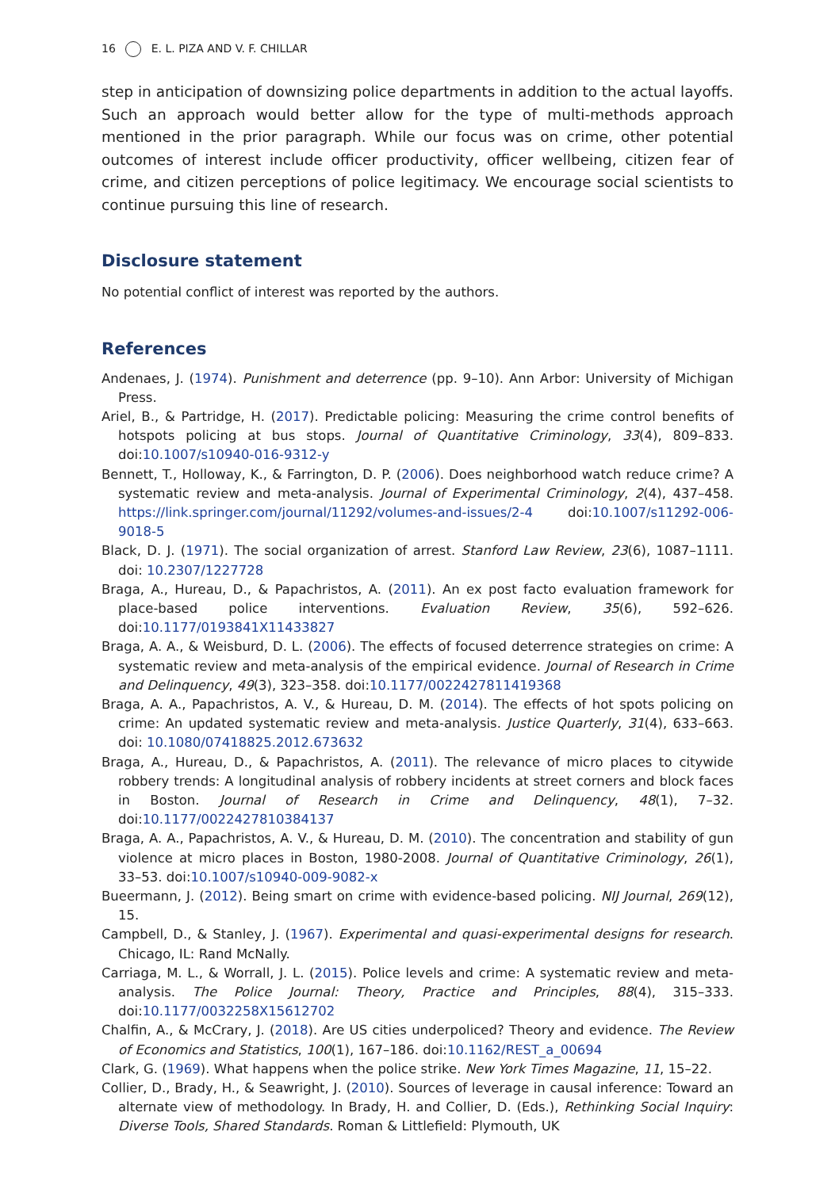16 E. L. PIZA AND V. F. CHILLAR
step in anticipation of downsizing police departments in addition to the actual layoffs. Such an approach would better allow for the type of multi-methods approach mentioned in the prior paragraph. While our focus was on crime, other potential outcomes of interest include officer productivity, officer wellbeing, citizen fear of crime, and citizen perceptions of police legitimacy. We encourage social scientists to continue pursuing this line of research.
Disclosure statement
No potential conflict of interest was reported by the authors.
References
Andenaes, J. (1974). Punishment and deterrence (pp. 9–10). Ann Arbor: University of Michigan Press.
Ariel, B., & Partridge, H. (2017). Predictable policing: Measuring the crime control benefits of hotspots policing at bus stops. Journal of Quantitative Criminology, 33(4), 809–833. doi:10.1007/s10940-016-9312-y
Bennett, T., Holloway, K., & Farrington, D. P. (2006). Does neighborhood watch reduce crime? A systematic review and meta-analysis. Journal of Experimental Criminology, 2(4), 437–458. https://link.springer.com/journal/11292/volumes-and-issues/2-4 doi:10.1007/s11292-006-9018-5
Black, D. J. (1971). The social organization of arrest. Stanford Law Review, 23(6), 1087–1111. doi: 10.2307/1227728
Braga, A., Hureau, D., & Papachristos, A. (2011). An ex post facto evaluation framework for place-based police interventions. Evaluation Review, 35(6), 592–626. doi:10.1177/0193841X11433827
Braga, A. A., & Weisburd, D. L. (2006). The effects of focused deterrence strategies on crime: A systematic review and meta-analysis of the empirical evidence. Journal of Research in Crime and Delinquency, 49(3), 323–358. doi:10.1177/0022427811419368
Braga, A. A., Papachristos, A. V., & Hureau, D. M. (2014). The effects of hot spots policing on crime: An updated systematic review and meta-analysis. Justice Quarterly, 31(4), 633–663. doi: 10.1080/07418825.2012.673632
Braga, A., Hureau, D., & Papachristos, A. (2011). The relevance of micro places to citywide robbery trends: A longitudinal analysis of robbery incidents at street corners and block faces in Boston. Journal of Research in Crime and Delinquency, 48(1), 7–32. doi:10.1177/0022427810384137
Braga, A. A., Papachristos, A. V., & Hureau, D. M. (2010). The concentration and stability of gun violence at micro places in Boston, 1980-2008. Journal of Quantitative Criminology, 26(1), 33–53. doi:10.1007/s10940-009-9082-x
Bueermann, J. (2012). Being smart on crime with evidence-based policing. NIJ Journal, 269(12), 15.
Campbell, D., & Stanley, J. (1967). Experimental and quasi-experimental designs for research. Chicago, IL: Rand McNally.
Carriaga, M. L., & Worrall, J. L. (2015). Police levels and crime: A systematic review and meta-analysis. The Police Journal: Theory, Practice and Principles, 88(4), 315–333. doi:10.1177/0032258X15612702
Chalfin, A., & McCrary, J. (2018). Are US cities underpoliced? Theory and evidence. The Review of Economics and Statistics, 100(1), 167–186. doi:10.1162/REST_a_00694
Clark, G. (1969). What happens when the police strike. New York Times Magazine, 11, 15–22.
Collier, D., Brady, H., & Seawright, J. (2010). Sources of leverage in causal inference: Toward an alternate view of methodology. In Brady, H. and Collier, D. (Eds.), Rethinking Social Inquiry: Diverse Tools, Shared Standards. Roman & Littlefield: Plymouth, UK